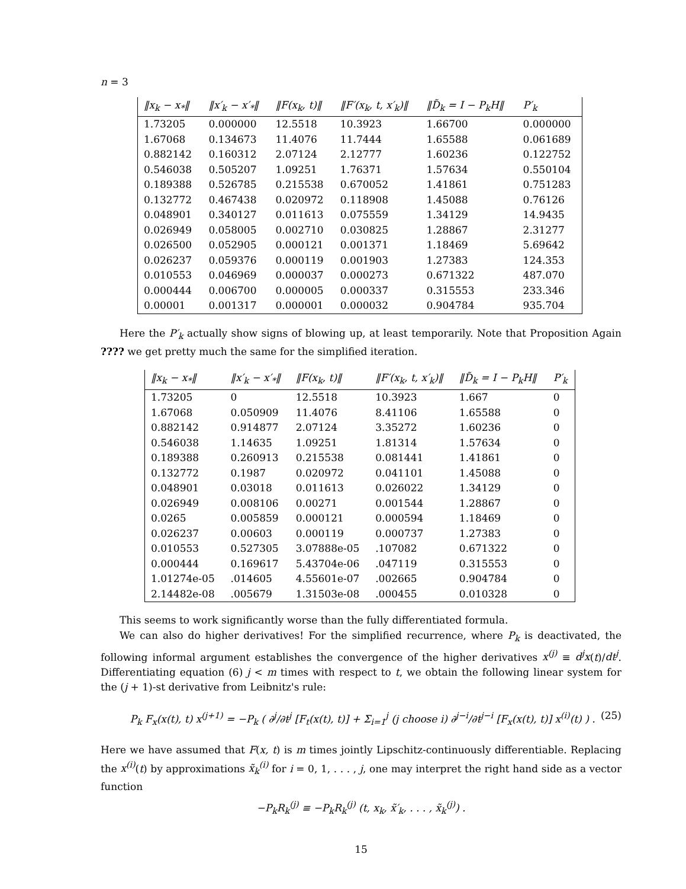n = 3
| ‖x<sub>k</sub> − x<sub>*</sub>‖ | ‖x′<sub>k</sub> − x′<sub>*</sub>‖ | ‖F(x<sub>k</sub>, t)‖ | ‖F′(x<sub>k</sub>, t, x′<sub>k</sub>)‖ | ‖D̃<sub>k</sub> = I − P<sub>k</sub>H‖ | P′<sub>k</sub> |
| --- | --- | --- | --- | --- | --- |
| 1.73205 | 0.000000 | 12.5518 | 10.3923 | 1.66700 | 0.000000 |
| 1.67068 | 0.134673 | 11.4076 | 11.7444 | 1.65588 | 0.061689 |
| 0.882142 | 0.160312 | 2.07124 | 2.12777 | 1.60236 | 0.122752 |
| 0.546038 | 0.505207 | 1.09251 | 1.76371 | 1.57634 | 0.550104 |
| 0.189388 | 0.526785 | 0.215538 | 0.670052 | 1.41861 | 0.751283 |
| 0.132772 | 0.467438 | 0.020972 | 0.118908 | 1.45088 | 0.76126 |
| 0.048901 | 0.340127 | 0.011613 | 0.075559 | 1.34129 | 14.9435 |
| 0.026949 | 0.058005 | 0.002710 | 0.030825 | 1.28867 | 2.31277 |
| 0.026500 | 0.052905 | 0.000121 | 0.001371 | 1.18469 | 5.69642 |
| 0.026237 | 0.059376 | 0.000119 | 0.001903 | 1.27383 | 124.353 |
| 0.010553 | 0.046969 | 0.000037 | 0.000273 | 0.671322 | 487.070 |
| 0.000444 | 0.006700 | 0.000005 | 0.000337 | 0.315553 | 233.346 |
| 0.00001 | 0.001317 | 0.000001 | 0.000032 | 0.904784 | 935.704 |
Here the P′<sub>k</sub> actually show signs of blowing up, at least temporarily. Note that Proposition Again ???? we get pretty much the same for the simplified iteration.
| ‖x<sub>k</sub> − x<sub>*</sub>‖ | ‖x′<sub>k</sub> − x′<sub>*</sub>‖ | ‖F(x<sub>k</sub>, t)‖ | ‖F′(x<sub>k</sub>, t, x′<sub>k</sub>)‖ | ‖D̃<sub>k</sub> = I − P<sub>k</sub>H‖ | P′<sub>k</sub> |
| --- | --- | --- | --- | --- | --- |
| 1.73205 | 0 | 12.5518 | 10.3923 | 1.667 | 0 |
| 1.67068 | 0.050909 | 11.4076 | 8.41106 | 1.65588 | 0 |
| 0.882142 | 0.914877 | 2.07124 | 3.35272 | 1.60236 | 0 |
| 0.546038 | 1.14635 | 1.09251 | 1.81314 | 1.57634 | 0 |
| 0.189388 | 0.260913 | 0.215538 | 0.081441 | 1.41861 | 0 |
| 0.132772 | 0.1987 | 0.020972 | 0.041101 | 1.45088 | 0 |
| 0.048901 | 0.03018 | 0.011613 | 0.026022 | 1.34129 | 0 |
| 0.026949 | 0.008106 | 0.00271 | 0.001544 | 1.28867 | 0 |
| 0.0265 | 0.005859 | 0.000121 | 0.000594 | 1.18469 | 0 |
| 0.026237 | 0.00603 | 0.000119 | 0.000737 | 1.27383 | 0 |
| 0.010553 | 0.527305 | 3.07888e-05 | .107082 | 0.671322 | 0 |
| 0.000444 | 0.169617 | 5.43704e-06 | .047119 | 0.315553 | 0 |
| 1.01274e-05 | .014605 | 4.55601e-07 | .002665 | 0.904784 | 0 |
| 2.14482e-08 | .005679 | 1.31503e-08 | .000455 | 0.010328 | 0 |
This seems to work significantly worse than the fully differentiated formula.
We can also do higher derivatives! For the simplified recurrence, where P<sub>k</sub> is deactivated, the following informal argument establishes the convergence of the higher derivatives x<sup>(j)</sup> ≡ d<sup>j</sup>x(t)/dt<sup>j</sup>. Differentiating equation (6) j < m times with respect to t, we obtain the following linear system for the (j + 1)-st derivative from Leibnitz's rule:
P<sub>k</sub> F<sub>x</sub>(x(t), t) x<sup>(j+1)</sup> = −P<sub>k</sub> ( ∂<sup>j</sup>/∂t<sup>j</sup> [F<sub>t</sub>(x(t), t)] + Σ<sub>i=1</sub><sup>j</sup> (j choose i) ∂<sup>j−i</sup>/∂t<sup>j−i</sup> [F<sub>x</sub>(x(t), t)] x<sup>(i)</sup>(t) ) . (25)
Here we have assumed that F(x, t) is m times jointly Lipschitz-continuously differentiable. Replacing the x<sup>(i)</sup>(t) by approximations x̃<sub>k</sub><sup>(i)</sup> for i = 0, 1, . . . , j, one may interpret the right hand side as a vector function
−P<sub>k</sub>R<sub>k</sub><sup>(j)</sup> ≡ −P<sub>k</sub>R<sub>k</sub><sup>(j)</sup> (t, x<sub>k</sub>, x̃′<sub>k</sub>, . . . , x̃<sub>k</sub><sup>(j)</sup>) .
15